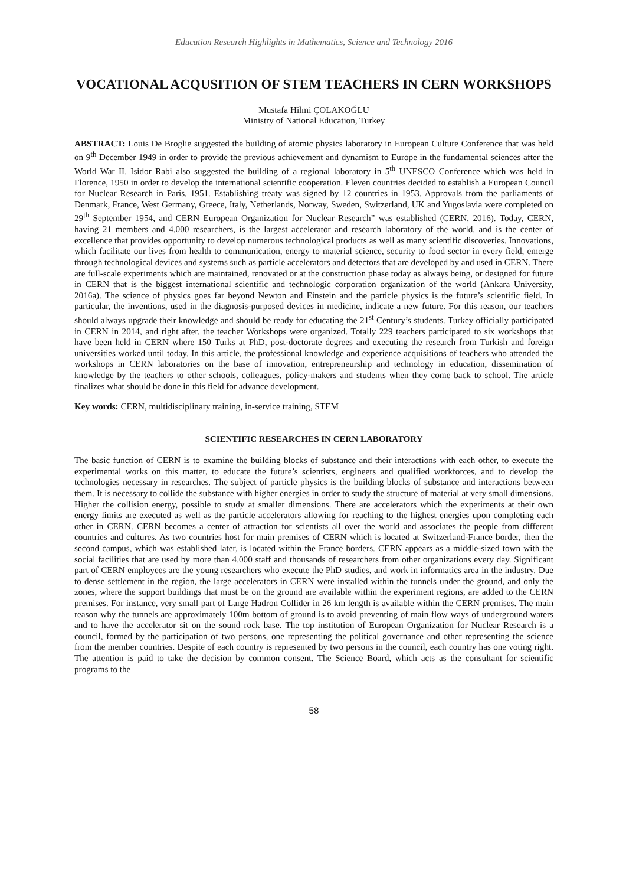Education Research Highlights in Mathematics, Science and Technology 2016
VOCATIONAL ACQUSITION OF STEM TEACHERS IN CERN WORKSHOPS
Mustafa Hilmi ÇOLAKOĞLU
Ministry of National Education, Turkey
ABSTRACT: Louis De Broglie suggested the building of atomic physics laboratory in European Culture Conference that was held on 9<sup>th</sup> December 1949 in order to provide the previous achievement and dynamism to Europe in the fundamental sciences after the World War II. Isidor Rabi also suggested the building of a regional laboratory in 5<sup>th</sup> UNESCO Conference which was held in Florence, 1950 in order to develop the international scientific cooperation. Eleven countries decided to establish a European Council for Nuclear Research in Paris, 1951. Establishing treaty was signed by 12 countries in 1953. Approvals from the parliaments of Denmark, France, West Germany, Greece, Italy, Netherlands, Norway, Sweden, Switzerland, UK and Yugoslavia were completed on 29<sup>th</sup> September 1954, and CERN European Organization for Nuclear Research” was established (CERN, 2016). Today, CERN, having 21 members and 4.000 researchers, is the largest accelerator and research laboratory of the world, and is the center of excellence that provides opportunity to develop numerous technological products as well as many scientific discoveries. Innovations, which facilitate our lives from health to communication, energy to material science, security to food sector in every field, emerge through technological devices and systems such as particle accelerators and detectors that are developed by and used in CERN. There are full-scale experiments which are maintained, renovated or at the construction phase today as always being, or designed for future in CERN that is the biggest international scientific and technologic corporation organization of the world (Ankara University, 2016a). The science of physics goes far beyond Newton and Einstein and the particle physics is the future’s scientific field. In particular, the inventions, used in the diagnosis-purposed devices in medicine, indicate a new future. For this reason, our teachers should always upgrade their knowledge and should be ready for educating the 21<sup>st</sup> Century’s students. Turkey officially participated in CERN in 2014, and right after, the teacher Workshops were organized. Totally 229 teachers participated to six workshops that have been held in CERN where 150 Turks at PhD, post-doctorate degrees and executing the research from Turkish and foreign universities worked until today. In this article, the professional knowledge and experience acquisitions of teachers who attended the workshops in CERN laboratories on the base of innovation, entrepreneurship and technology in education, dissemination of knowledge by the teachers to other schools, colleagues, policy-makers and students when they come back to school. The article finalizes what should be done in this field for advance development.
Key words: CERN, multidisciplinary training, in-service training, STEM
SCIENTIFIC RESEARCHES IN CERN LABORATORY
The basic function of CERN is to examine the building blocks of substance and their interactions with each other, to execute the experimental works on this matter, to educate the future’s scientists, engineers and qualified workforces, and to develop the technologies necessary in researches. The subject of particle physics is the building blocks of substance and interactions between them. It is necessary to collide the substance with higher energies in order to study the structure of material at very small dimensions. Higher the collision energy, possible to study at smaller dimensions. There are accelerators which the experiments at their own energy limits are executed as well as the particle accelerators allowing for reaching to the highest energies upon completing each other in CERN. CERN becomes a center of attraction for scientists all over the world and associates the people from different countries and cultures. As two countries host for main premises of CERN which is located at Switzerland-France border, then the second campus, which was established later, is located within the France borders. CERN appears as a middle-sized town with the social facilities that are used by more than 4.000 staff and thousands of researchers from other organizations every day. Significant part of CERN employees are the young researchers who execute the PhD studies, and work in informatics area in the industry. Due to dense settlement in the region, the large accelerators in CERN were installed within the tunnels under the ground, and only the zones, where the support buildings that must be on the ground are available within the experiment regions, are added to the CERN premises. For instance, very small part of Large Hadron Collider in 26 km length is available within the CERN premises. The main reason why the tunnels are approximately 100m bottom of ground is to avoid preventing of main flow ways of underground waters and to have the accelerator sit on the sound rock base. The top institution of European Organization for Nuclear Research is a council, formed by the participation of two persons, one representing the political governance and other representing the science from the member countries. Despite of each country is represented by two persons in the council, each country has one voting right. The attention is paid to take the decision by common consent. The Science Board, which acts as the consultant for scientific programs to the
58